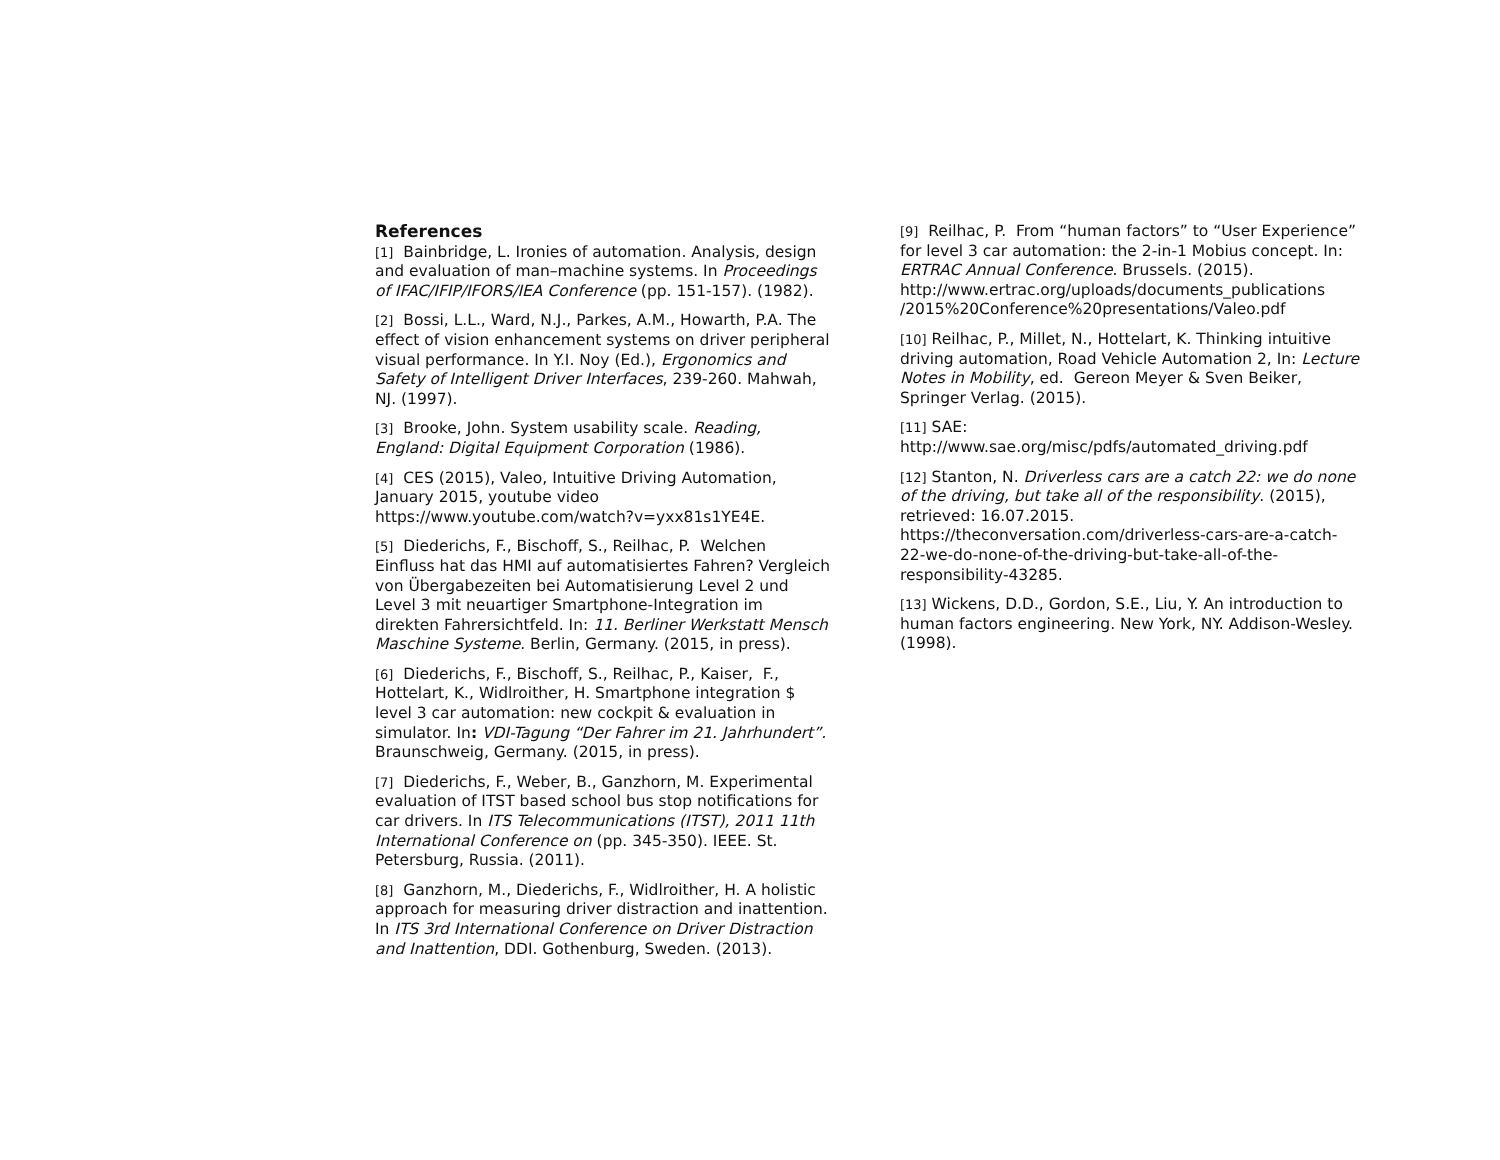References
[1] Bainbridge, L. Ironies of automation. Analysis, design and evaluation of man–machine systems. In Proceedings of IFAC/IFIP/IFORS/IEA Conference (pp. 151-157). (1982).
[2] Bossi, L.L., Ward, N.J., Parkes, A.M., Howarth, P.A. The effect of vision enhancement systems on driver peripheral visual performance. In Y.I. Noy (Ed.), Ergonomics and Safety of Intelligent Driver Interfaces, 239-260. Mahwah, NJ. (1997).
[3] Brooke, John. System usability scale. Reading, England: Digital Equipment Corporation (1986).
[4] CES (2015), Valeo, Intuitive Driving Automation, January 2015, youtube video https://www.youtube.com/watch?v=yxx81s1YE4E.
[5] Diederichs, F., Bischoff, S., Reilhac, P. Welchen Einfluss hat das HMI auf automatisiertes Fahren? Vergleich von Übergabezeiten bei Automatisierung Level 2 und Level 3 mit neuartiger Smartphone-Integration im direkten Fahrersichtfeld. In: 11. Berliner Werkstatt Mensch Maschine Systeme. Berlin, Germany. (2015, in press).
[6] Diederichs, F., Bischoff, S., Reilhac, P., Kaiser, F., Hottelart, K., Widlroither, H. Smartphone integration $ level 3 car automation: new cockpit & evaluation in simulator. In: VDI-Tagung “Der Fahrer im 21. Jahrhundert”. Braunschweig, Germany. (2015, in press).
[7] Diederichs, F., Weber, B., Ganzhorn, M. Experimental evaluation of ITST based school bus stop notifications for car drivers. In ITS Telecommunications (ITST), 2011 11th International Conference on (pp. 345-350). IEEE. St. Petersburg, Russia. (2011).
[8] Ganzhorn, M., Diederichs, F., Widlroither, H. A holistic approach for measuring driver distraction and inattention. In ITS 3rd International Conference on Driver Distraction and Inattention, DDI. Gothenburg, Sweden. (2013).
[9] Reilhac, P. From “human factors” to “User Experience” for level 3 car automation: the 2-in-1 Mobius concept. In: ERTRAC Annual Conference. Brussels. (2015).
http://www.ertrac.org/uploads/documents_publications
/2015%20Conference%20presentations/Valeo.pdf
[10] Reilhac, P., Millet, N., Hottelart, K. Thinking intuitive driving automation, Road Vehicle Automation 2, In: Lecture Notes in Mobility, ed. Gereon Meyer & Sven Beiker, Springer Verlag. (2015).
[11] SAE:
http://www.sae.org/misc/pdfs/automated_driving.pdf
[12] Stanton, N. Driverless cars are a catch 22: we do none of the driving, but take all of the responsibility. (2015), retrieved: 16.07.2015.
https://theconversation.com/driverless-cars-are-a-catch-22-we-do-none-of-the-driving-but-take-all-of-the-responsibility-43285.
[13] Wickens, D.D., Gordon, S.E., Liu, Y. An introduction to human factors engineering. New York, NY. Addison-Wesley. (1998).